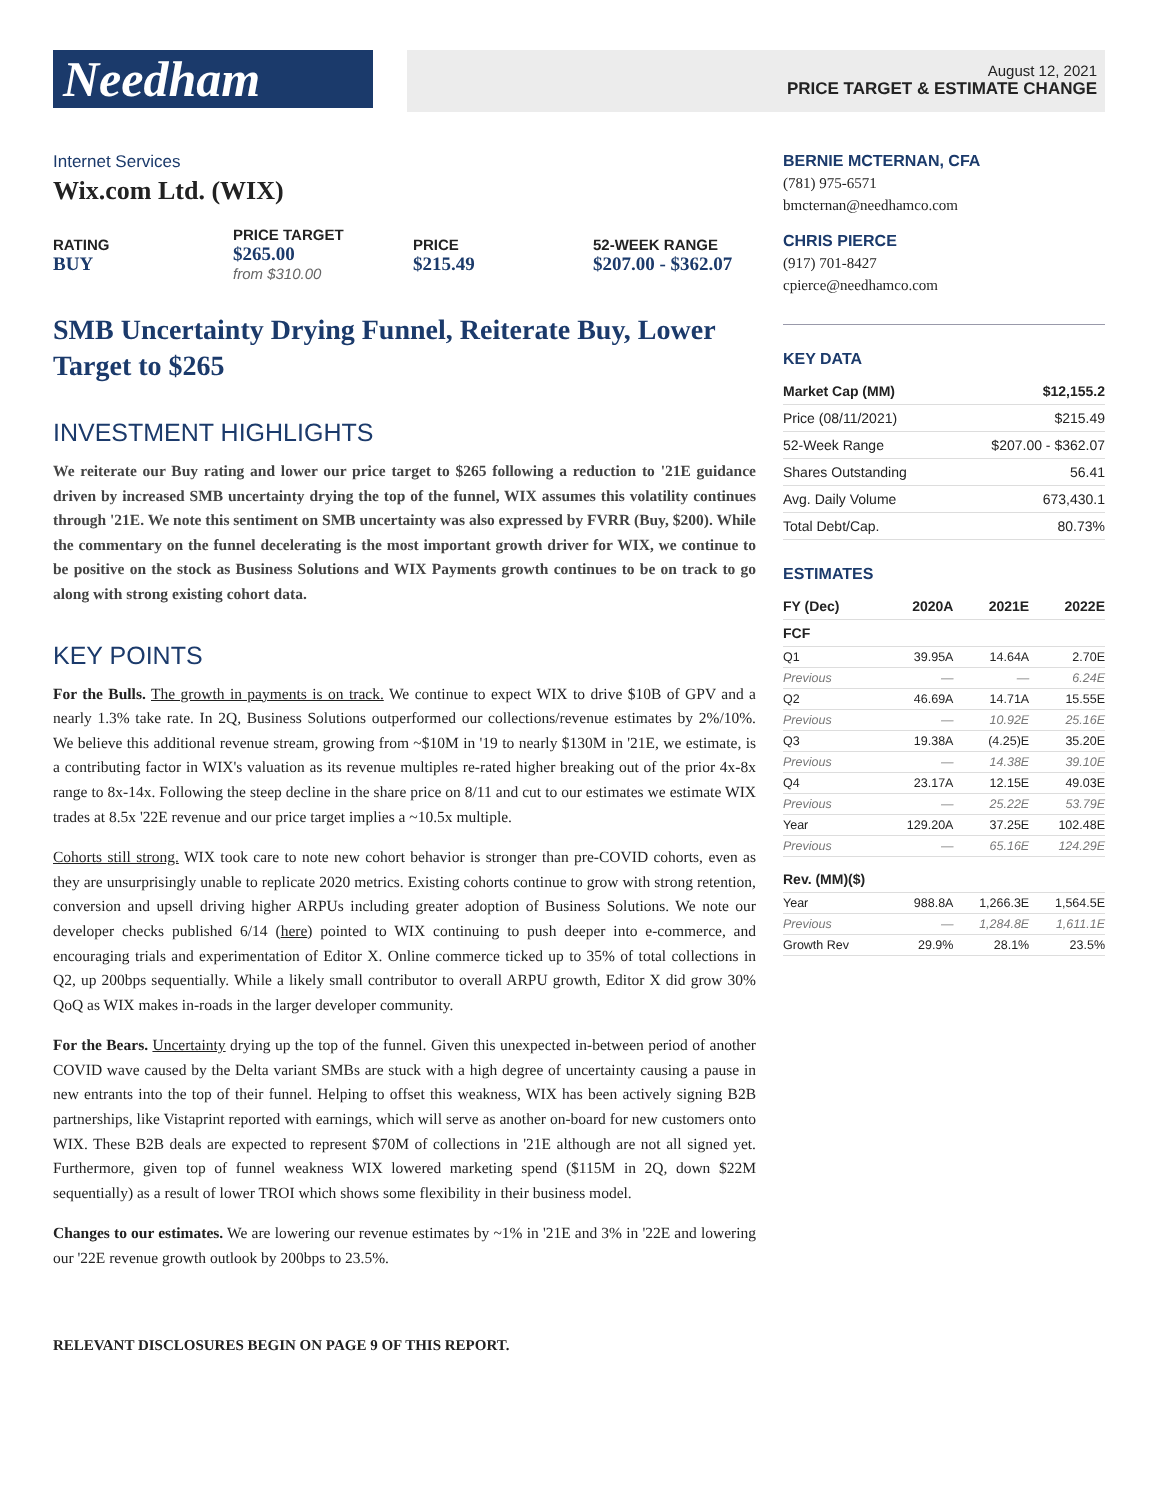Needham
August 12, 2021
PRICE TARGET & ESTIMATE CHANGE
Internet Services
Wix.com Ltd. (WIX)
RATING
BUY
PRICE TARGET
$265.00
from $310.00
PRICE
$215.49
52-WEEK RANGE
$207.00 - $362.07
SMB Uncertainty Drying Funnel, Reiterate Buy, Lower Target to $265
INVESTMENT HIGHLIGHTS
We reiterate our Buy rating and lower our price target to $265 following a reduction to '21E guidance driven by increased SMB uncertainty drying the top of the funnel, WIX assumes this volatility continues through '21E. We note this sentiment on SMB uncertainty was also expressed by FVRR (Buy, $200). While the commentary on the funnel decelerating is the most important growth driver for WIX, we continue to be positive on the stock as Business Solutions and WIX Payments growth continues to be on track to go along with strong existing cohort data.
KEY POINTS
For the Bulls. The growth in payments is on track. We continue to expect WIX to drive $10B of GPV and a nearly 1.3% take rate. In 2Q, Business Solutions outperformed our collections/revenue estimates by 2%/10%. We believe this additional revenue stream, growing from ~$10M in '19 to nearly $130M in '21E, we estimate, is a contributing factor in WIX's valuation as its revenue multiples re-rated higher breaking out of the prior 4x-8x range to 8x-14x. Following the steep decline in the share price on 8/11 and cut to our estimates we estimate WIX trades at 8.5x '22E revenue and our price target implies a ~10.5x multiple.
Cohorts still strong. WIX took care to note new cohort behavior is stronger than pre-COVID cohorts, even as they are unsurprisingly unable to replicate 2020 metrics. Existing cohorts continue to grow with strong retention, conversion and upsell driving higher ARPUs including greater adoption of Business Solutions. We note our developer checks published 6/14 (here) pointed to WIX continuing to push deeper into e-commerce, and encouraging trials and experimentation of Editor X. Online commerce ticked up to 35% of total collections in Q2, up 200bps sequentially. While a likely small contributor to overall ARPU growth, Editor X did grow 30% QoQ as WIX makes in-roads in the larger developer community.
For the Bears. Uncertainty drying up the top of the funnel. Given this unexpected in-between period of another COVID wave caused by the Delta variant SMBs are stuck with a high degree of uncertainty causing a pause in new entrants into the top of their funnel. Helping to offset this weakness, WIX has been actively signing B2B partnerships, like Vistaprint reported with earnings, which will serve as another on-board for new customers onto WIX. These B2B deals are expected to represent $70M of collections in '21E although are not all signed yet. Furthermore, given top of funnel weakness WIX lowered marketing spend ($115M in 2Q, down $22M sequentially) as a result of lower TROI which shows some flexibility in their business model.
Changes to our estimates. We are lowering our revenue estimates by ~1% in '21E and 3% in '22E and lowering our '22E revenue growth outlook by 200bps to 23.5%.
BERNIE MCTERNAN, CFA
(781) 975-6571
bmcternan@needhamco.com
CHRIS PIERCE
(917) 701-8427
cpierce@needhamco.com
KEY DATA
| Market Cap (MM) | $12,155.2 |
| --- | --- |
| Price (08/11/2021) | $215.49 |
| 52-Week Range | $207.00 - $362.07 |
| Shares Outstanding | 56.41 |
| Avg. Daily Volume | 673,430.1 |
| Total Debt/Cap. | 80.73% |
ESTIMATES
| FY (Dec) | 2020A | 2021E | 2022E |
| --- | --- | --- | --- |
| FCF | | | |
| Q1 | 39.95A | 14.64A | 2.70E |
| Previous | — | — | 6.24E |
| Q2 | 46.69A | 14.71A | 15.55E |
| Previous | — | 10.92E | 25.16E |
| Q3 | 19.38A | (4.25)E | 35.20E |
| Previous | — | 14.38E | 39.10E |
| Q4 | 23.17A | 12.15E | 49.03E |
| Previous | — | 25.22E | 53.79E |
| Year | 129.20A | 37.25E | 102.48E |
| Previous | — | 65.16E | 124.29E |
| Rev. (MM)($) | | | |
| Year | 988.8A | 1,266.3E | 1,564.5E |
| Previous | — | 1,284.8E | 1,611.1E |
| Growth Rev | 29.9% | 28.1% | 23.5% |
RELEVANT DISCLOSURES BEGIN ON PAGE 9 OF THIS REPORT.